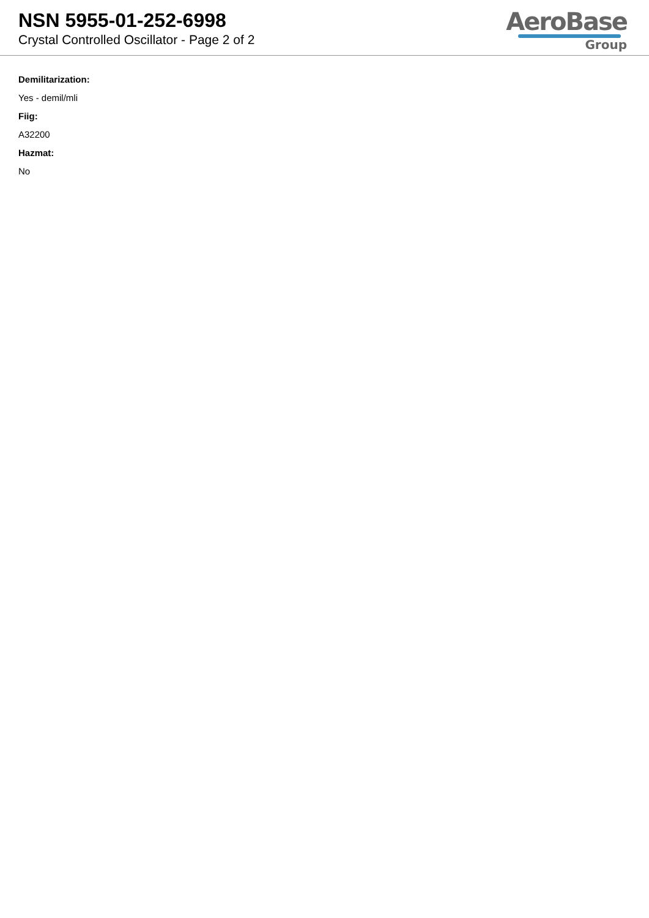NSN 5955-01-252-6998
Crystal Controlled Oscillator - Page 2 of 2
AeroBase
Group
Demilitarization:
Yes - demil/mli
Fiig:
A32200
Hazmat:
No